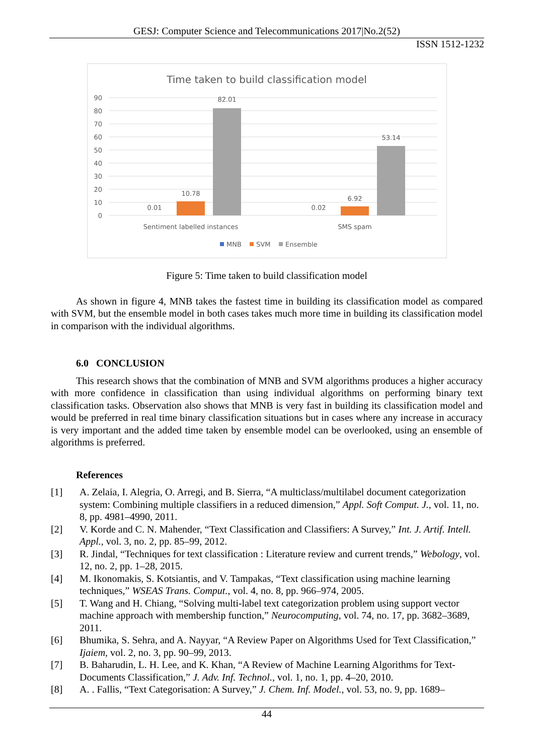GESJ: Computer Science and Telecommunications 2017|No.2(52)
ISSN 1512-1232
Time taken to build classification model
90
80
70
60
50
40
30
20
10
0
0.01
10.78
82.01
0.02
6.92
53.14
Sentiment labelled instances
SMS spam
MNB
SVM
Ensemble
Figure 5: Time taken to build classification model
As shown in figure 4, MNB takes the fastest time in building its classification model as compared with SVM, but the ensemble model in both cases takes much more time in building its classification model in comparison with the individual algorithms.
6.0 CONCLUSION
This research shows that the combination of MNB and SVM algorithms produces a higher accuracy with more confidence in classification than using individual algorithms on performing binary text classification tasks. Observation also shows that MNB is very fast in building its classification model and would be preferred in real time binary classification situations but in cases where any increase in accuracy is very important and the added time taken by ensemble model can be overlooked, using an ensemble of algorithms is preferred.
References
[1] A. Zelaia, I. Alegria, O. Arregi, and B. Sierra, “A multiclass/multilabel document categorization system: Combining multiple classifiers in a reduced dimension,” Appl. Soft Comput. J., vol. 11, no. 8, pp. 4981–4990, 2011.
[2] V. Korde and C. N. Mahender, “Text Classification and Classifiers: A Survey,” Int. J. Artif. Intell. Appl., vol. 3, no. 2, pp. 85–99, 2012.
[3] R. Jindal, “Techniques for text classification : Literature review and current trends,” Webology, vol. 12, no. 2, pp. 1–28, 2015.
[4] M. Ikonomakis, S. Kotsiantis, and V. Tampakas, “Text classification using machine learning techniques,” WSEAS Trans. Comput., vol. 4, no. 8, pp. 966–974, 2005.
[5] T. Wang and H. Chiang, “Solving multi-label text categorization problem using support vector machine approach with membership function,” Neurocomputing, vol. 74, no. 17, pp. 3682–3689, 2011.
[6] Bhumika, S. Sehra, and A. Nayyar, “A Review Paper on Algorithms Used for Text Classification,” Ijaiem, vol. 2, no. 3, pp. 90–99, 2013.
[7] B. Baharudin, L. H. Lee, and K. Khan, “A Review of Machine Learning Algorithms for Text-Documents Classification,” J. Adv. Inf. Technol., vol. 1, no. 1, pp. 4–20, 2010.
[8] A. . Fallis, “Text Categorisation: A Survey,” J. Chem. Inf. Model., vol. 53, no. 9, pp. 1689–
44